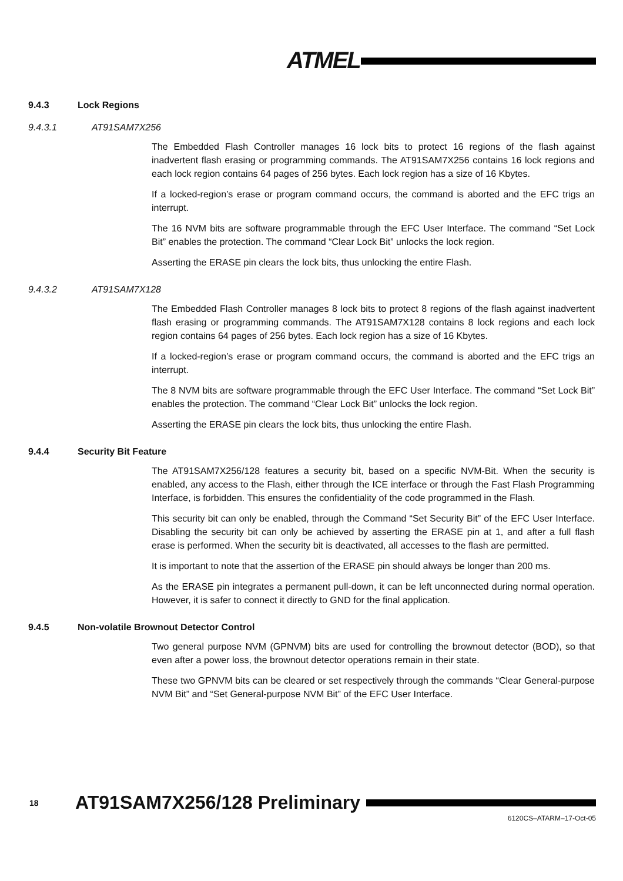ATMEL
9.4.3 Lock Regions
9.4.3.1 AT91SAM7X256
The Embedded Flash Controller manages 16 lock bits to protect 16 regions of the flash against inadvertent flash erasing or programming commands. The AT91SAM7X256 contains 16 lock regions and each lock region contains 64 pages of 256 bytes. Each lock region has a size of 16 Kbytes.
If a locked-region’s erase or program command occurs, the command is aborted and the EFC trigs an interrupt.
The 16 NVM bits are software programmable through the EFC User Interface. The command “Set Lock Bit” enables the protection. The command “Clear Lock Bit” unlocks the lock region.
Asserting the ERASE pin clears the lock bits, thus unlocking the entire Flash.
9.4.3.2 AT91SAM7X128
The Embedded Flash Controller manages 8 lock bits to protect 8 regions of the flash against inadvertent flash erasing or programming commands. The AT91SAM7X128 contains 8 lock regions and each lock region contains 64 pages of 256 bytes. Each lock region has a size of 16 Kbytes.
If a locked-region’s erase or program command occurs, the command is aborted and the EFC trigs an interrupt.
The 8 NVM bits are software programmable through the EFC User Interface. The command “Set Lock Bit” enables the protection. The command “Clear Lock Bit” unlocks the lock region.
Asserting the ERASE pin clears the lock bits, thus unlocking the entire Flash.
9.4.4 Security Bit Feature
The AT91SAM7X256/128 features a security bit, based on a specific NVM-Bit. When the security is enabled, any access to the Flash, either through the ICE interface or through the Fast Flash Programming Interface, is forbidden. This ensures the confidentiality of the code programmed in the Flash.
This security bit can only be enabled, through the Command “Set Security Bit” of the EFC User Interface. Disabling the security bit can only be achieved by asserting the ERASE pin at 1, and after a full flash erase is performed. When the security bit is deactivated, all accesses to the flash are permitted.
It is important to note that the assertion of the ERASE pin should always be longer than 200 ms.
As the ERASE pin integrates a permanent pull-down, it can be left unconnected during normal operation. However, it is safer to connect it directly to GND for the final application.
9.4.5 Non-volatile Brownout Detector Control
Two general purpose NVM (GPNVM) bits are used for controlling the brownout detector (BOD), so that even after a power loss, the brownout detector operations remain in their state.
These two GPNVM bits can be cleared or set respectively through the commands “Clear General-purpose NVM Bit” and “Set General-purpose NVM Bit” of the EFC User Interface.
18 AT91SAM7X256/128 Preliminary
6120CS–ATARM–17-Oct-05